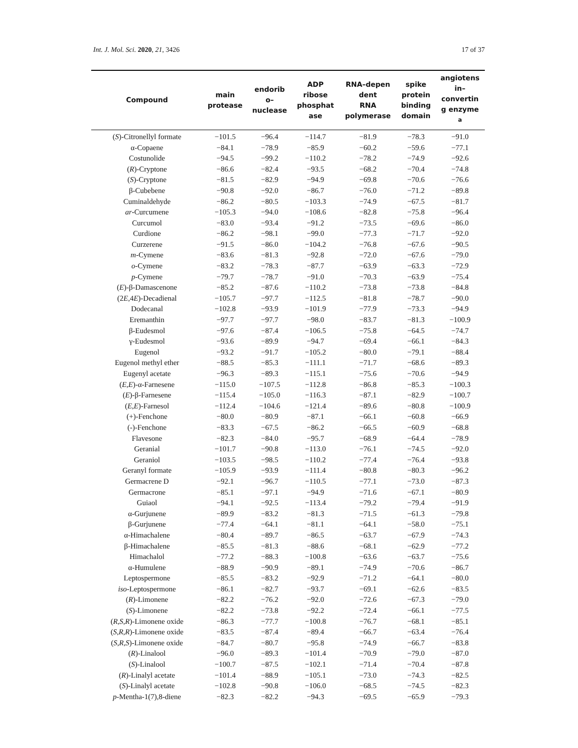Int. J. Mol. Sci. 2020, 21, 3426 17 of 37
| Compound | main protease | endorib o– nuclease | ADP ribose phosphat ase | RNA–depen dent RNA polymerase | spike protein binding domain | angiotens in– convertin g enzyme <sup>a</sup> |
| --- | --- | --- | --- | --- | --- | --- |
| ( S )-Citronellyl formate | −101.5 | −96.4 | −114.7 | −81.9 | −78.3 | −91.0 |
| α-Copaene | −84.1 | −78.9 | −85.9 | −60.2 | −59.6 | −77.1 |
| Costunolide | −94.5 | −99.2 | −110.2 | −78.2 | −74.9 | −92.6 |
| ( R )-Cryptone | −86.6 | −82.4 | −93.5 | −68.2 | −70.4 | −74.8 |
| ( S )-Cryptone | −81.5 | −82.9 | −94.9 | −69.8 | −70.6 | −76.6 |
| β-Cubebene | −90.8 | −92.0 | −86.7 | −76.0 | −71.2 | −89.8 |
| Cuminaldehyde | −86.2 | −80.5 | −103.3 | −74.9 | −67.5 | −81.7 |
| ar -Curcumene | −105.3 | −94.0 | −108.6 | −82.8 | −75.8 | −96.4 |
| Curcumol | −83.0 | −93.4 | −91.2 | −73.5 | −69.6 | −86.0 |
| Curdione | −86.2 | −98.1 | −99.0 | −77.3 | −71.7 | −92.0 |
| Curzerene | −91.5 | −86.0 | −104.2 | −76.8 | −67.6 | −90.5 |
| m -Cymene | −83.6 | −81.3 | −92.8 | −72.0 | −67.6 | −79.0 |
| o -Cymene | −83.2 | −78.3 | −87.7 | −63.9 | −63.3 | −72.9 |
| p -Cymene | −79.7 | −78.7 | −91.0 | −70.3 | −63.9 | −75.4 |
| ( E )-β-Damascenone | −85.2 | −87.6 | −110.2 | −73.8 | −73.8 | −84.8 |
| (2 E ,4 E )-Decadienal | −105.7 | −97.7 | −112.5 | −81.8 | −78.7 | −90.0 |
| Dodecanal | −102.8 | −93.9 | −101.9 | −77.9 | −73.3 | −94.9 |
| Eremanthin | −97.7 | −97.7 | −98.0 | −83.7 | −81.3 | −100.9 |
| β-Eudesmol | −97.6 | −87.4 | −106.5 | −75.8 | −64.5 | −74.7 |
| γ-Eudesmol | −93.6 | −89.9 | −94.7 | −69.4 | −66.1 | −84.3 |
| Eugenol | −93.2 | −91.7 | −105.2 | −80.0 | −79.1 | −88.4 |
| Eugenol methyl ether | −88.5 | −85.3 | −111.1 | −71.7 | −68.6 | −89.3 |
| Eugenyl acetate | −96.3 | −89.3 | −115.1 | −75.6 | −70.6 | −94.9 |
| ( E , E )-α-Farnesene | −115.0 | −107.5 | −112.8 | −86.8 | −85.3 | −100.3 |
| ( E )-β-Farnesene | −115.4 | −105.0 | −116.3 | −87.1 | −82.9 | −100.7 |
| ( E , E )-Farnesol | −112.4 | −104.6 | −121.4 | −89.6 | −80.8 | −100.9 |
| (+)-Fenchone | −80.0 | −80.9 | −87.1 | −66.1 | −60.8 | −66.9 |
| (-)-Fenchone | −83.3 | −67.5 | −86.2 | −66.5 | −60.9 | −68.8 |
| Flavesone | −82.3 | −84.0 | −95.7 | −68.9 | −64.4 | −78.9 |
| Geranial | −101.7 | −90.8 | −113.0 | −76.1 | −74.5 | −92.0 |
| Geraniol | −103.5 | −98.5 | −110.2 | −77.4 | −76.4 | −93.8 |
| Geranyl formate | −105.9 | −93.9 | −111.4 | −80.8 | −80.3 | −96.2 |
| Germacrene D | −92.1 | −96.7 | −110.5 | −77.1 | −73.0 | −87.3 |
| Germacrone | −85.1 | −97.1 | −94.9 | −71.6 | −67.1 | −80.9 |
| Guiaol | −94.1 | −92.5 | −113.4 | −79.2 | −79.4 | −91.9 |
| α-Gurjunene | −89.9 | −83.2 | −81.3 | −71.5 | −61.3 | −79.8 |
| β-Gurjunene | −77.4 | −64.1 | −81.1 | −64.1 | −58.0 | −75.1 |
| α-Himachalene | −80.4 | −89.7 | −86.5 | −63.7 | −67.9 | −74.3 |
| β-Himachalene | −85.5 | −81.3 | −88.6 | −68.1 | −62.9 | −77.2 |
| Himachalol | −77.2 | −88.3 | −100.8 | −63.6 | −63.7 | −75.6 |
| α-Humulene | −88.9 | −90.9 | −89.1 | −74.9 | −70.6 | −86.7 |
| Leptospermone | −85.5 | −83.2 | −92.9 | −71.2 | −64.1 | −80.0 |
| iso -Leptospermone | −86.1 | −82.7 | −93.7 | −69.1 | −62.6 | −83.5 |
| ( R )-Limonene | −82.2 | −76.2 | −92.0 | −72.6 | −67.3 | −79.0 |
| ( S )-Limonene | −82.2 | −73.8 | −92.2 | −72.4 | −66.1 | −77.5 |
| ( R , S , R )-Limonene oxide | −86.3 | −77.7 | −100.8 | −76.7 | −68.1 | −85.1 |
| ( S , R , R )-Limonene oxide | −83.5 | −87.4 | −89.4 | −66.7 | −63.4 | −76.4 |
| ( S , R , S )-Limonene oxide | −84.7 | −80.7 | −95.8 | −74.9 | −66.7 | −83.8 |
| ( R )-Linalool | −96.0 | −89.3 | −101.4 | −70.9 | −79.0 | −87.0 |
| ( S )-Linalool | −100.7 | −87.5 | −102.1 | −71.4 | −70.4 | −87.8 |
| ( R )-Linalyl acetate | −101.4 | −88.9 | −105.1 | −73.0 | −74.3 | −82.5 |
| ( S )-Linalyl acetate | −102.8 | −90.8 | −106.0 | −68.5 | −74.5 | −82.3 |
| p -Mentha-1(7),8-diene | −82.3 | −82.2 | −94.3 | −69.5 | −65.9 | −79.3 |